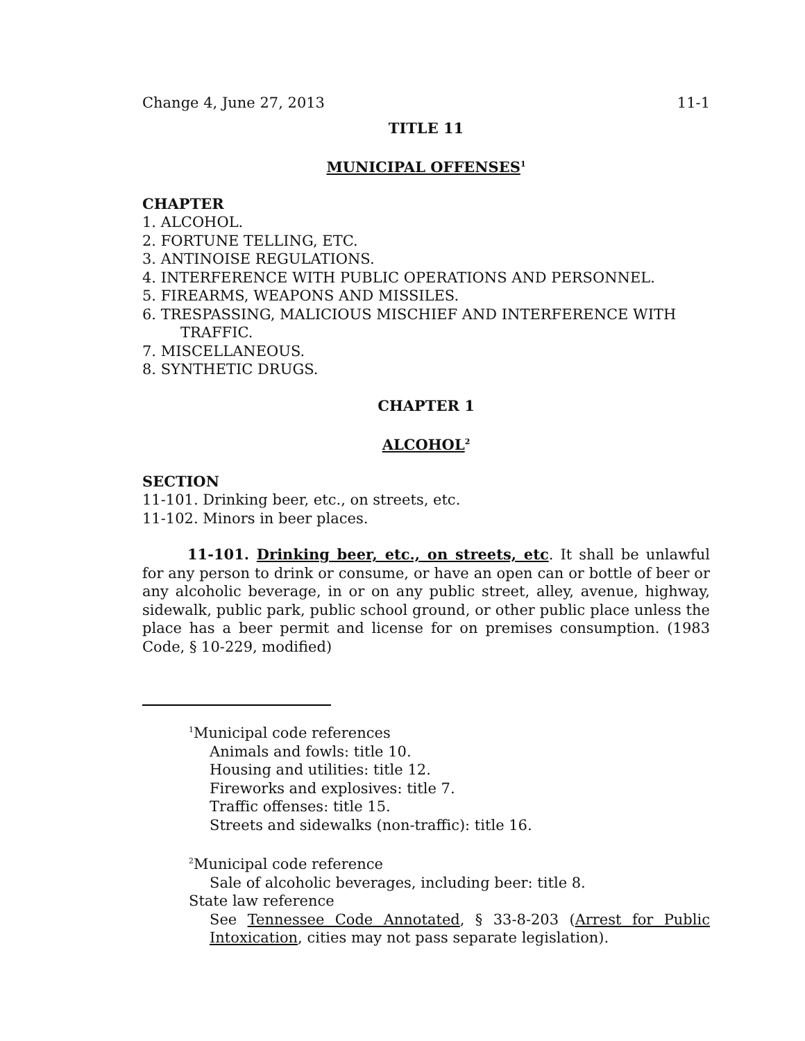Change 4, June 27, 2013 11-1
TITLE 11
MUNICIPAL OFFENSES<sup>1</sup>
CHAPTER
1. ALCOHOL.
2. FORTUNE TELLING, ETC.
3. ANTINOISE REGULATIONS.
4. INTERFERENCE WITH PUBLIC OPERATIONS AND PERSONNEL.
5. FIREARMS, WEAPONS AND MISSILES.
6. TRESPASSING, MALICIOUS MISCHIEF AND INTERFERENCE WITH
TRAFFIC.
7. MISCELLANEOUS.
8. SYNTHETIC DRUGS.
CHAPTER 1
ALCOHOL<sup>2</sup>
SECTION
11-101. Drinking beer, etc., on streets, etc.
11-102. Minors in beer places.
11-101. Drinking beer, etc., on streets, etc. It shall be unlawful for any person to drink or consume, or have an open can or bottle of beer or any alcoholic beverage, in or on any public street, alley, avenue, highway, sidewalk, public park, public school ground, or other public place unless the place has a beer permit and license for on premises consumption. (1983 Code, § 10-229, modified)
<sup>1</sup> Municipal code references
Animals and fowls: title 10.
Housing and utilities: title 12.
Fireworks and explosives: title 7.
Traffic offenses: title 15.
Streets and sidewalks (non-traffic): title 16.
<sup>2</sup> Municipal code reference
Sale of alcoholic beverages, including beer: title 8.
State law reference
See Tennessee Code Annotated, § 33-8-203 (Arrest for Public Intoxication, cities may not pass separate legislation).